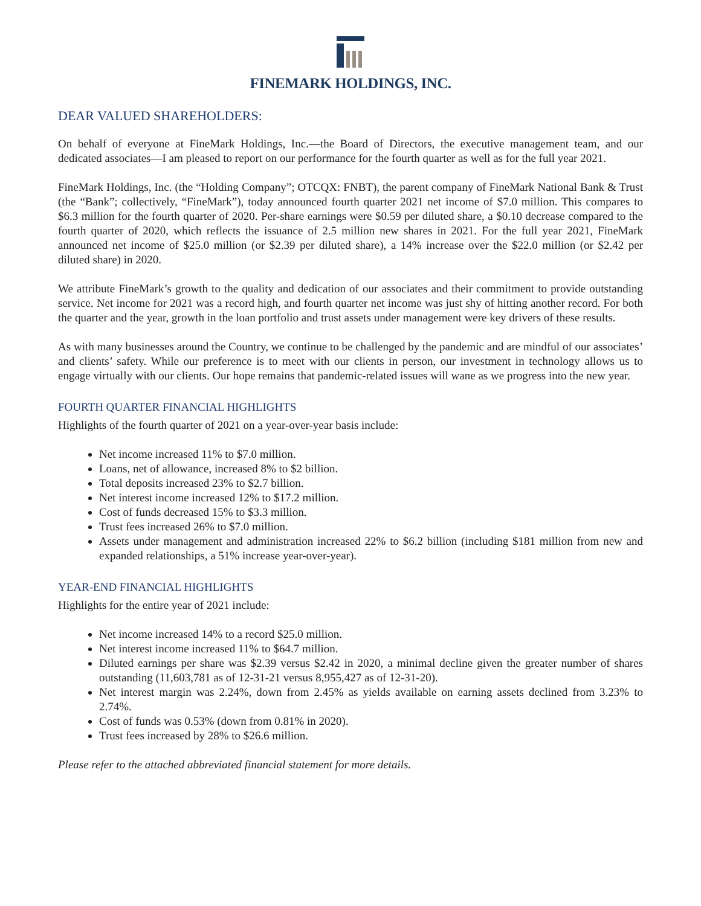FINEMARK HOLDINGS, INC.
DEAR VALUED SHAREHOLDERS:
On behalf of everyone at FineMark Holdings, Inc.—the Board of Directors, the executive management team, and our dedicated associates—I am pleased to report on our performance for the fourth quarter as well as for the full year 2021.
FineMark Holdings, Inc. (the “Holding Company”; OTCQX: FNBT), the parent company of FineMark National Bank & Trust (the “Bank”; collectively, “FineMark”), today announced fourth quarter 2021 net income of $7.0 million. This compares to $6.3 million for the fourth quarter of 2020. Per-share earnings were $0.59 per diluted share, a $0.10 decrease compared to the fourth quarter of 2020, which reflects the issuance of 2.5 million new shares in 2021. For the full year 2021, FineMark announced net income of $25.0 million (or $2.39 per diluted share), a 14% increase over the $22.0 million (or $2.42 per diluted share) in 2020.
We attribute FineMark’s growth to the quality and dedication of our associates and their commitment to provide outstanding service. Net income for 2021 was a record high, and fourth quarter net income was just shy of hitting another record. For both the quarter and the year, growth in the loan portfolio and trust assets under management were key drivers of these results.
As with many businesses around the Country, we continue to be challenged by the pandemic and are mindful of our associates’ and clients’ safety. While our preference is to meet with our clients in person, our investment in technology allows us to engage virtually with our clients. Our hope remains that pandemic-related issues will wane as we progress into the new year.
FOURTH QUARTER FINANCIAL HIGHLIGHTS
Highlights of the fourth quarter of 2021 on a year-over-year basis include:
Net income increased 11% to $7.0 million.
Loans, net of allowance, increased 8% to $2 billion.
Total deposits increased 23% to $2.7 billion.
Net interest income increased 12% to $17.2 million.
Cost of funds decreased 15% to $3.3 million.
Trust fees increased 26% to $7.0 million.
Assets under management and administration increased 22% to $6.2 billion (including $181 million from new and expanded relationships, a 51% increase year-over-year).
YEAR-END FINANCIAL HIGHLIGHTS
Highlights for the entire year of 2021 include:
Net income increased 14% to a record $25.0 million.
Net interest income increased 11% to $64.7 million.
Diluted earnings per share was $2.39 versus $2.42 in 2020, a minimal decline given the greater number of shares outstanding (11,603,781 as of 12-31-21 versus 8,955,427 as of 12-31-20).
Net interest margin was 2.24%, down from 2.45% as yields available on earning assets declined from 3.23% to 2.74%.
Cost of funds was 0.53% (down from 0.81% in 2020).
Trust fees increased by 28% to $26.6 million.
Please refer to the attached abbreviated financial statement for more details.